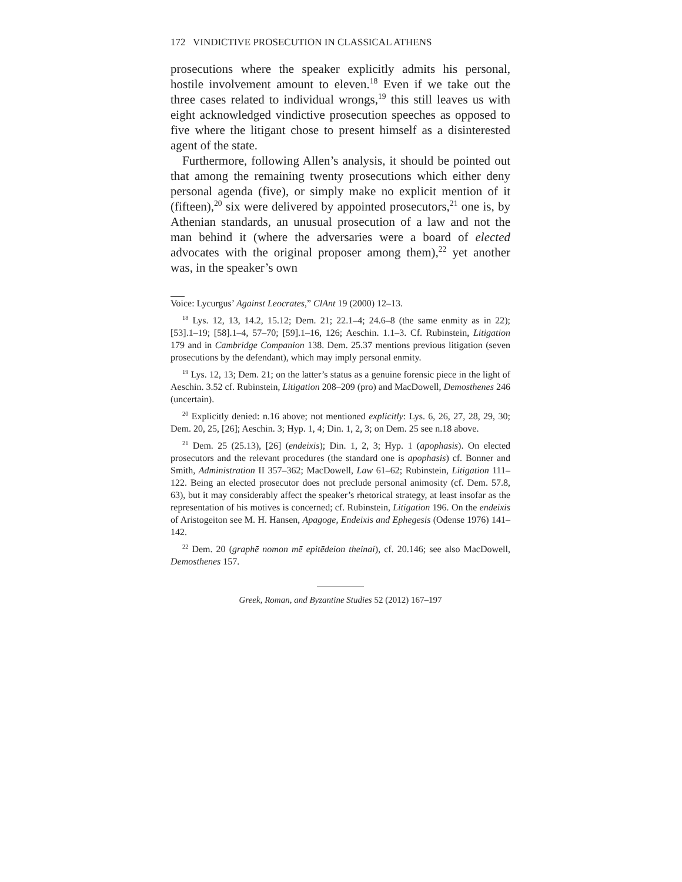172 VINDICTIVE PROSECUTION IN CLASSICAL ATHENS
prosecutions where the speaker explicitly admits his personal, hostile involvement amount to eleven.<sup>18</sup> Even if we take out the three cases related to individual wrongs,<sup>19</sup> this still leaves us with eight acknowledged vindictive prosecution speeches as opposed to five where the litigant chose to present himself as a disinterested agent of the state.
Furthermore, following Allen’s analysis, it should be pointed out that among the remaining twenty prosecutions which either deny personal agenda (five), or simply make no explicit mention of it (fifteen),<sup>20</sup> six were delivered by appointed prosecutors,<sup>21</sup> one is, by Athenian standards, an unusual prosecution of a law and not the man behind it (where the adversaries were a board of elected advocates with the original proposer among them),<sup>22</sup> yet another was, in the speaker’s own
Voice: Lycurgus’ Against Leocrates,” ClAnt 19 (2000) 12–13.
<sup>18</sup> Lys. 12, 13, 14.2, 15.12; Dem. 21; 22.1–4; 24.6–8 (the same enmity as in 22); [53].1–19; [58].1–4, 57–70; [59].1–16, 126; Aeschin. 1.1–3. Cf. Rubinstein, Litigation 179 and in Cambridge Companion 138. Dem. 25.37 mentions previous litigation (seven prosecutions by the defendant), which may imply personal enmity.
<sup>19</sup> Lys. 12, 13; Dem. 21; on the latter’s status as a genuine forensic piece in the light of Aeschin. 3.52 cf. Rubinstein, Litigation 208–209 (pro) and MacDowell, Demosthenes 246 (uncertain).
<sup>20</sup> Explicitly denied: n.16 above; not mentioned explicitly: Lys. 6, 26, 27, 28, 29, 30; Dem. 20, 25, [26]; Aeschin. 3; Hyp. 1, 4; Din. 1, 2, 3; on Dem. 25 see n.18 above.
<sup>21</sup> Dem. 25 (25.13), [26] (endeixis); Din. 1, 2, 3; Hyp. 1 (apophasis). On elected prosecutors and the relevant procedures (the standard one is apophasis) cf. Bonner and Smith, Administration II 357–362; MacDowell, Law 61–62; Rubinstein, Litigation 111–122. Being an elected prosecutor does not preclude personal animosity (cf. Dem. 57.8, 63), but it may considerably affect the speaker’s rhetorical strategy, at least insofar as the representation of his motives is concerned; cf. Rubinstein, Litigation 196. On the endeixis of Aristogeiton see M. H. Hansen, Apagoge, Endeixis and Ephegesis (Odense 1976) 141–142.
<sup>22</sup> Dem. 20 (graphē nomon mē epitēdeion theinai), cf. 20.146; see also MacDowell, Demosthenes 157.
Greek, Roman, and Byzantine Studies 52 (2012) 167–197